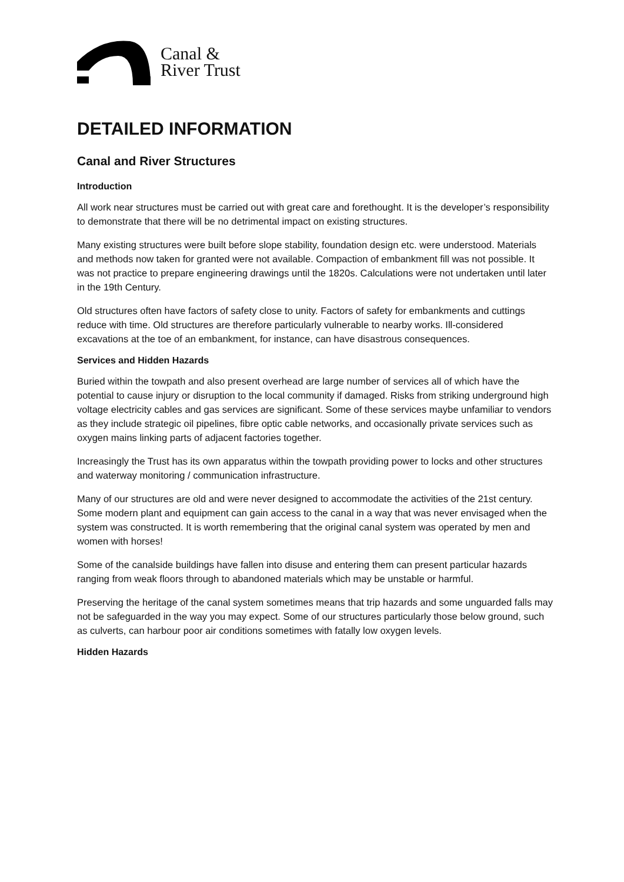Canal &
River Trust
DETAILED INFORMATION
Canal and River Structures
Introduction
All work near structures must be carried out with great care and forethought. It is the developer’s responsibility to demonstrate that there will be no detrimental impact on existing structures.
Many existing structures were built before slope stability, foundation design etc. were understood. Materials and methods now taken for granted were not available. Compaction of embankment fill was not possible. It was not practice to prepare engineering drawings until the 1820s. Calculations were not undertaken until later in the 19th Century.
Old structures often have factors of safety close to unity. Factors of safety for embankments and cuttings reduce with time. Old structures are therefore particularly vulnerable to nearby works. Ill-considered excavations at the toe of an embankment, for instance, can have disastrous consequences.
Services and Hidden Hazards
Buried within the towpath and also present overhead are large number of services all of which have the potential to cause injury or disruption to the local community if damaged. Risks from striking underground high voltage electricity cables and gas services are significant. Some of these services maybe unfamiliar to vendors as they include strategic oil pipelines, fibre optic cable networks, and occasionally private services such as oxygen mains linking parts of adjacent factories together.
Increasingly the Trust has its own apparatus within the towpath providing power to locks and other structures and waterway monitoring / communication infrastructure.
Many of our structures are old and were never designed to accommodate the activities of the 21st century. Some modern plant and equipment can gain access to the canal in a way that was never envisaged when the system was constructed. It is worth remembering that the original canal system was operated by men and women with horses!
Some of the canalside buildings have fallen into disuse and entering them can present particular hazards ranging from weak floors through to abandoned materials which may be unstable or harmful.
Preserving the heritage of the canal system sometimes means that trip hazards and some unguarded falls may not be safeguarded in the way you may expect. Some of our structures particularly those below ground, such as culverts, can harbour poor air conditions sometimes with fatally low oxygen levels.
Hidden Hazards